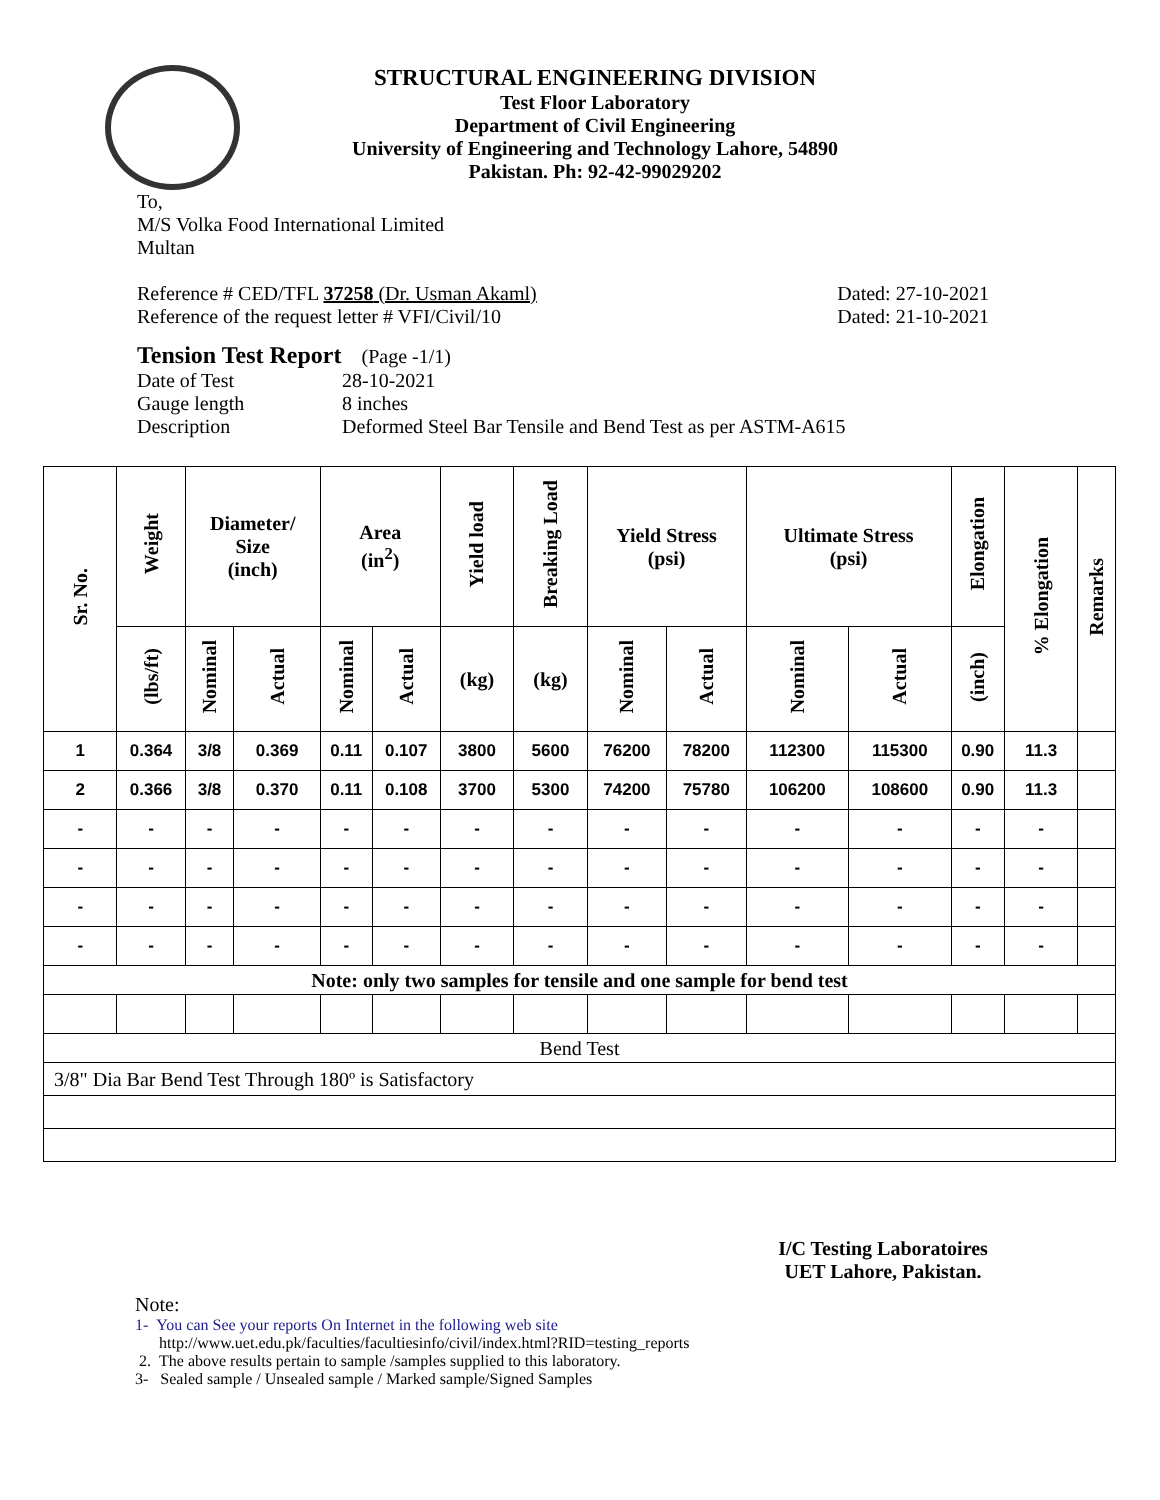STRUCTURAL ENGINEERING DIVISION
Test Floor Laboratory
Department of Civil Engineering
University of Engineering and Technology Lahore, 54890
Pakistan. Ph: 92-42-99029202
To,
M/S Volka Food International Limited
Multan
Reference # CED/TFL 37258 (Dr. Usman Akaml) Dated: 27-10-2021
Reference of the request letter # VFI/Civil/10 Dated: 21-10-2021
Tension Test Report (Page -1/1)
Date of Test 28-10-2021 Gauge length 8 inches Description Deformed Steel Bar Tensile and Bend Test as per ASTM-A615
| Sr. No. | Weight | Diameter/ Size (inch) | | Area (in<sup>2</sup>) | | Yield load | Breaking Load | Yield Stress (psi) | | Ultimate Stress (psi) | | Elongation | % Elongation | Remarks |
| --- | --- | --- | --- | --- | --- | --- | --- | --- | --- | --- | --- | --- | --- | --- |
| | (lbs/ft) | Nominal | Actual | Nominal | Actual | (kg) | (kg) | Nominal | Actual | Nominal | Actual | (inch) | | |
| 1 | 0.364 | 3/8 | 0.369 | 0.11 | 0.107 | 3800 | 5600 | 76200 | 78200 | 112300 | 115300 | 0.90 | 11.3 | |
| 2 | 0.366 | 3/8 | 0.370 | 0.11 | 0.108 | 3700 | 5300 | 74200 | 75780 | 106200 | 108600 | 0.90 | 11.3 | |
| - | - | - | - | - | - | - | - | - | - | - | - | - | - | |
| - | - | - | - | - | - | - | - | - | - | - | - | - | - | |
| - | - | - | - | - | - | - | - | - | - | - | - | - | - | |
| - | - | - | - | - | - | - | - | - | - | - | - | - | - | |
| Note: only two samples for tensile and one sample for bend test | | | | | | | | | | | | | | |
| Bend Test | | | | | | | | | | | | | | |
| 3/8" Dia Bar Bend Test Through 180º is Satisfactory | | | | | | | | | | | | | | |
I/C Testing Laboratoires
UET Lahore, Pakistan.
Note:
1- You can See your reports On Internet in the following web site
http://www.uet.edu.pk/faculties/facultiesinfo/civil/index.html?RID=testing_reports
2. The above results pertain to sample /samples supplied to this laboratory.
3- Sealed sample / Unsealed sample / Marked sample/Signed Samples